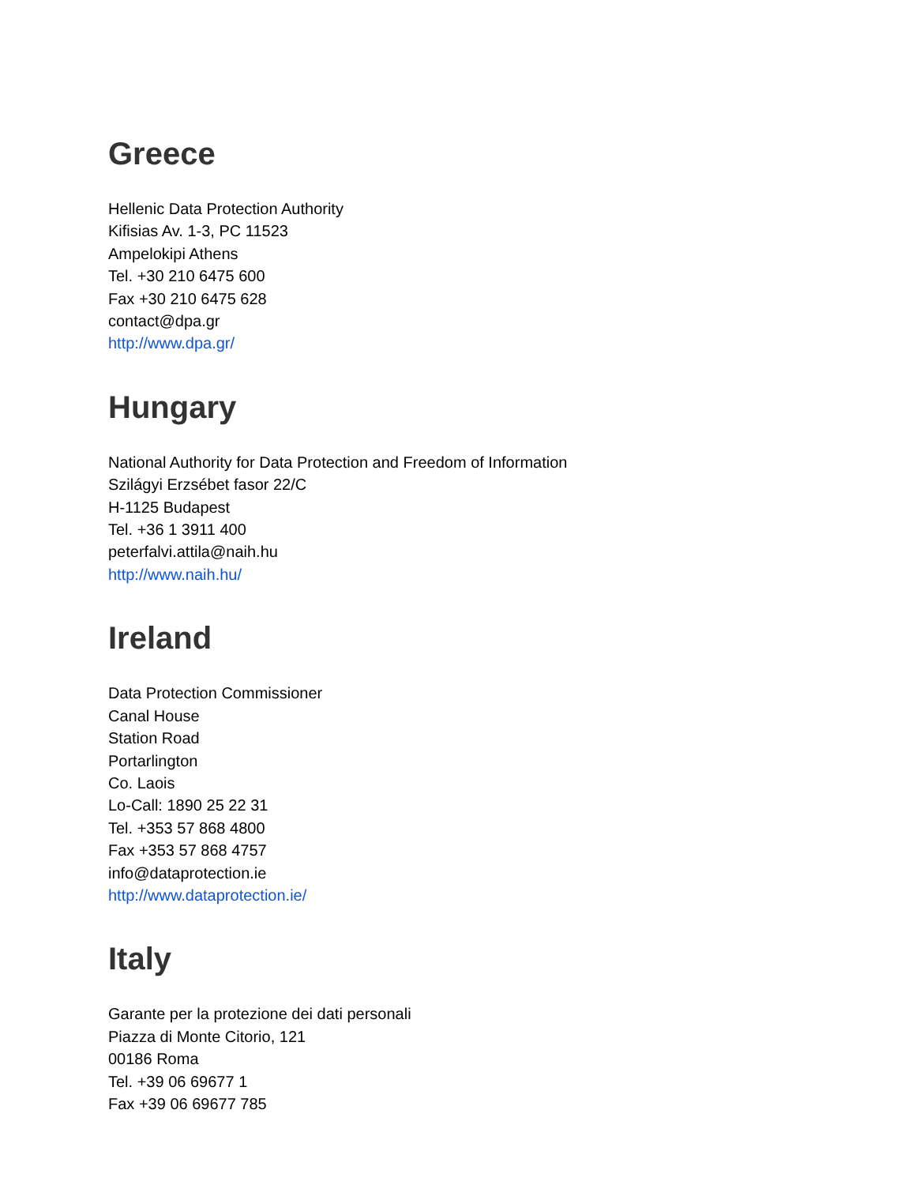Greece
Hellenic Data Protection Authority
Kifisias Av. 1-3, PC 11523
Ampelokipi Athens
Tel. +30 210 6475 600
Fax +30 210 6475 628
contact@dpa.gr
http://www.dpa.gr/
Hungary
National Authority for Data Protection and Freedom of Information
Szilágyi Erzsébet fasor 22/C
H-1125 Budapest
Tel. +36 1 3911 400
peterfalvi.attila@naih.hu
http://www.naih.hu/
Ireland
Data Protection Commissioner
Canal House
Station Road
Portarlington
Co. Laois
Lo-Call: 1890 25 22 31
Tel. +353 57 868 4800
Fax +353 57 868 4757
info@dataprotection.ie
http://www.dataprotection.ie/
Italy
Garante per la protezione dei dati personali
Piazza di Monte Citorio, 121
00186 Roma
Tel. +39 06 69677 1
Fax +39 06 69677 785